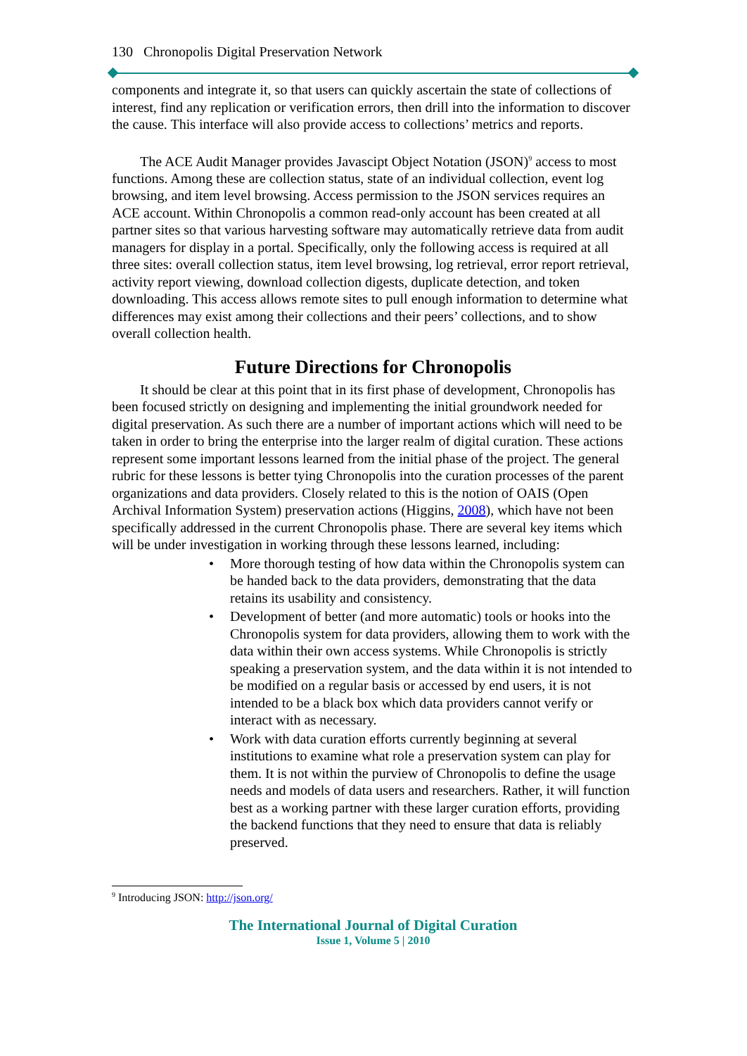130 Chronopolis Digital Preservation Network
components and integrate it, so that users can quickly ascertain the state of collections of interest, find any replication or verification errors, then drill into the information to discover the cause. This interface will also provide access to collections’ metrics and reports.
The ACE Audit Manager provides Javascipt Object Notation (JSON)<sup>9</sup> access to most functions. Among these are collection status, state of an individual collection, event log browsing, and item level browsing. Access permission to the JSON services requires an ACE account. Within Chronopolis a common read-only account has been created at all partner sites so that various harvesting software may automatically retrieve data from audit managers for display in a portal. Specifically, only the following access is required at all three sites: overall collection status, item level browsing, log retrieval, error report retrieval, activity report viewing, download collection digests, duplicate detection, and token downloading. This access allows remote sites to pull enough information to determine what differences may exist among their collections and their peers’ collections, and to show overall collection health.
Future Directions for Chronopolis
It should be clear at this point that in its first phase of development, Chronopolis has been focused strictly on designing and implementing the initial groundwork needed for digital preservation. As such there are a number of important actions which will need to be taken in order to bring the enterprise into the larger realm of digital curation. These actions represent some important lessons learned from the initial phase of the project. The general rubric for these lessons is better tying Chronopolis into the curation processes of the parent organizations and data providers. Closely related to this is the notion of OAIS (Open Archival Information System) preservation actions (Higgins, 2008), which have not been specifically addressed in the current Chronopolis phase. There are several key items which will be under investigation in working through these lessons learned, including:
• More thorough testing of how data within the Chronopolis system can be handed back to the data providers, demonstrating that the data retains its usability and consistency.
• Development of better (and more automatic) tools or hooks into the Chronopolis system for data providers, allowing them to work with the data within their own access systems. While Chronopolis is strictly speaking a preservation system, and the data within it is not intended to be modified on a regular basis or accessed by end users, it is not intended to be a black box which data providers cannot verify or interact with as necessary.
• Work with data curation efforts currently beginning at several institutions to examine what role a preservation system can play for them. It is not within the purview of Chronopolis to define the usage needs and models of data users and researchers. Rather, it will function best as a working partner with these larger curation efforts, providing the backend functions that they need to ensure that data is reliably preserved.
<sup>9</sup> Introducing JSON: http://json.org/
The International Journal of Digital Curation
Issue 1, Volume 5 | 2010